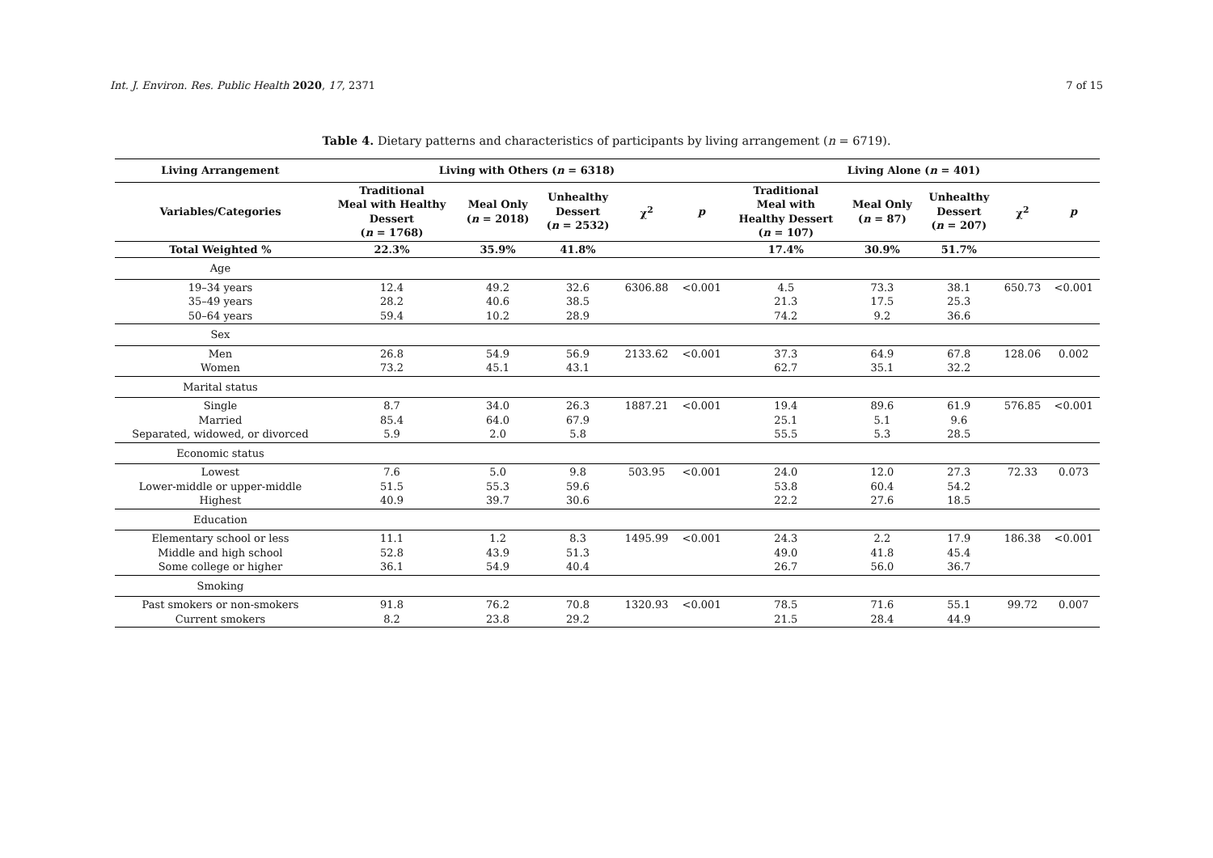Int. J. Environ. Res. Public Health 2020, 17, 2371
7 of 15
Table 4. Dietary patterns and characteristics of participants by living arrangement (n = 6719).
| Living Arrangement | Living with Others ( n = 6318) | | | | | Living Alone ( n = 401) | | | | |
| --- | --- | --- | --- | --- | --- | --- | --- | --- | --- | --- |
| Variables/Categories | Traditional Meal with Healthy Dessert ( n = 1768) | Meal Only ( n = 2018) | Unhealthy Dessert ( n = 2532) | χ<sup>2</sup> | p | Traditional Meal with Healthy Dessert ( n = 107) | Meal Only ( n = 87) | Unhealthy Dessert ( n = 207) | χ<sup>2</sup> | p |
| Total Weighted % | 22.3% | 35.9% | 41.8% | | | 17.4% | 30.9% | 51.7% | | |
| Age | | | | | | | | | | |
| 19–34 years 35–49 years 50–64 years | 12.4 28.2 59.4 | 49.2 40.6 10.2 | 32.6 38.5 28.9 | 6306.88 | <0.001 | 4.5 21.3 74.2 | 73.3 17.5 9.2 | 38.1 25.3 36.6 | 650.73 | <0.001 |
| Sex | | | | | | | | | | |
| Men Women | 26.8 73.2 | 54.9 45.1 | 56.9 43.1 | 2133.62 | <0.001 | 37.3 62.7 | 64.9 35.1 | 67.8 32.2 | 128.06 | 0.002 |
| Marital status | | | | | | | | | | |
| Single Married Separated, widowed, or divorced | 8.7 85.4 5.9 | 34.0 64.0 2.0 | 26.3 67.9 5.8 | 1887.21 | <0.001 | 19.4 25.1 55.5 | 89.6 5.1 5.3 | 61.9 9.6 28.5 | 576.85 | <0.001 |
| Economic status | | | | | | | | | | |
| Lowest Lower-middle or upper-middle Highest | 7.6 51.5 40.9 | 5.0 55.3 39.7 | 9.8 59.6 30.6 | 503.95 | <0.001 | 24.0 53.8 22.2 | 12.0 60.4 27.6 | 27.3 54.2 18.5 | 72.33 | 0.073 |
| Education | | | | | | | | | | |
| Elementary school or less Middle and high school Some college or higher | 11.1 52.8 36.1 | 1.2 43.9 54.9 | 8.3 51.3 40.4 | 1495.99 | <0.001 | 24.3 49.0 26.7 | 2.2 41.8 56.0 | 17.9 45.4 36.7 | 186.38 | <0.001 |
| Smoking | | | | | | | | | | |
| Past smokers or non-smokers Current smokers | 91.8 8.2 | 76.2 23.8 | 70.8 29.2 | 1320.93 | <0.001 | 78.5 21.5 | 71.6 28.4 | 55.1 44.9 | 99.72 | 0.007 |